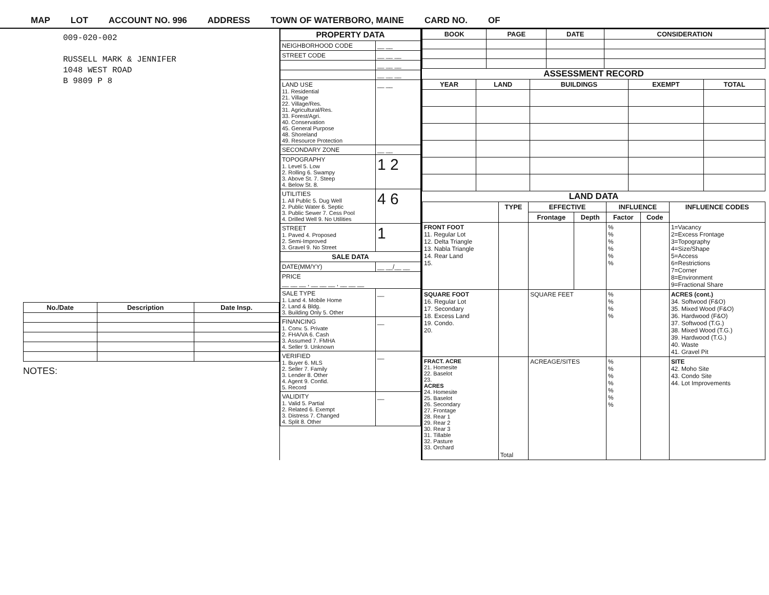MAP LOT ACCOUNT NO. 996 ADDRESS TOWN OF WATERBORO, MAINE CARD NO. OF
009-020-002
RUSSELL MARK & JENNIFER
1048 WEST ROAD
B 9809 P 8
| No./Date | Description | Date Insp. |
| --- | --- | --- |
NOTES:
| PROPERTY DATA | |
| --- | --- |
| NEIGHBORHOOD CODE | __ __ |
| STREET CODE | __ __ __ |
| | __ __ __ |
| | __ __ __ |
| LAND USE 11. Residential 21. Village 22. Village/Res. 31. Agricultural/Res. 33. Forest/Agri. 40. Conservation 45. General Purpose 48. Shoreland 49. Resource Protection | __ __ |
| SECONDARY ZONE | __ __ |
| TOPOGRAPHY 1. Level 5. Low 2. Rolling 6. Swampy 3. Above St. 7. Steep 4. Below St. 8. | 1 2 |
| UTILITIES 1. All Public 5. Dug Well 2. Public Water 6. Septic 3. Public Sewer 7. Cess Pool 4. Drilled Well 9. No Utilities | 4 6 |
| STREET 1. Paved 4. Proposed 2. Semi-Improved 3. Gravel 9. No Street | 1 |
| SALE DATA | |
| DATE(MM/YY) | __ __/__ __ |
| PRICE __ __ __ , __ __ __ , __ __ __ | |
| SALE TYPE 1. Land 4. Mobile Home 2. Land & Bldg. 3. Building Only 5. Other | __ |
| FINANCING 1. Conv. 5. Private 2. FHA/VA 6. Cash 3. Assumed 7. FMHA 4. Seller 9. Unknown | __ |
| VERIFIED 1. Buyer 6. MLS 2. Seller 7. Family 3. Lender 8. Other 4. Agent 9. Confid. 5. Record | __ |
| VALIDITY 1. Valid 5. Partial 2. Related 6. Exempt 3. Distress 7. Changed 4. Split 8. Other | __ |
| BOOK | PAGE | DATE | CONSIDERATION |
| --- | --- | --- | --- |
ASSESSMENT RECORD
| YEAR | LAND | BUILDINGS | EXEMPT | TOTAL |
| --- | --- | --- | --- | --- |
LAND DATA
| | TYPE | EFFECTIVE | | INFLUENCE | | INFLUENCE CODES |
| --- | --- | --- | --- | --- | --- | --- |
| | | Frontage | Depth | Factor | Code | |
| FRONT FOOT 11. Regular Lot 12. Delta Triangle 13. Nabla Triangle 14. Rear Land 15. | | | | % % % % % % | | 1=Vacancy 2=Excess Frontage 3=Topography 4=Size/Shape 5=Access 6=Restrictions 7=Corner 8=Environment 9=Fractional Share |
| SQUARE FOOT 16. Regular Lot 17. Secondary 18. Excess Land 19. Condo. 20. | | SQUARE FEET | | % % % % | | ACRES (cont.) 34. Softwood (F&O) 35. Mixed Wood (F&O) 36. Hardwood (F&O) 37. Softwood (T.G.) 38. Mixed Wood (T.G.) 39. Hardwood (T.G.) 40. Waste 41. Gravel Pit |
| FRACT. ACRE 21. Homesite 22. Baselot 23. ACRES 24. Homesite 25. Baselot 26. Secondary 27. Frontage 28. Rear 1 29. Rear 2 30. Rear 3 31. Tillable 32. Pasture 33. Orchard | Total | ACREAGE/SITES | | % % % % % % % | | SITE 42. Moho Site 43. Condo Site 44. Lot Improvements |